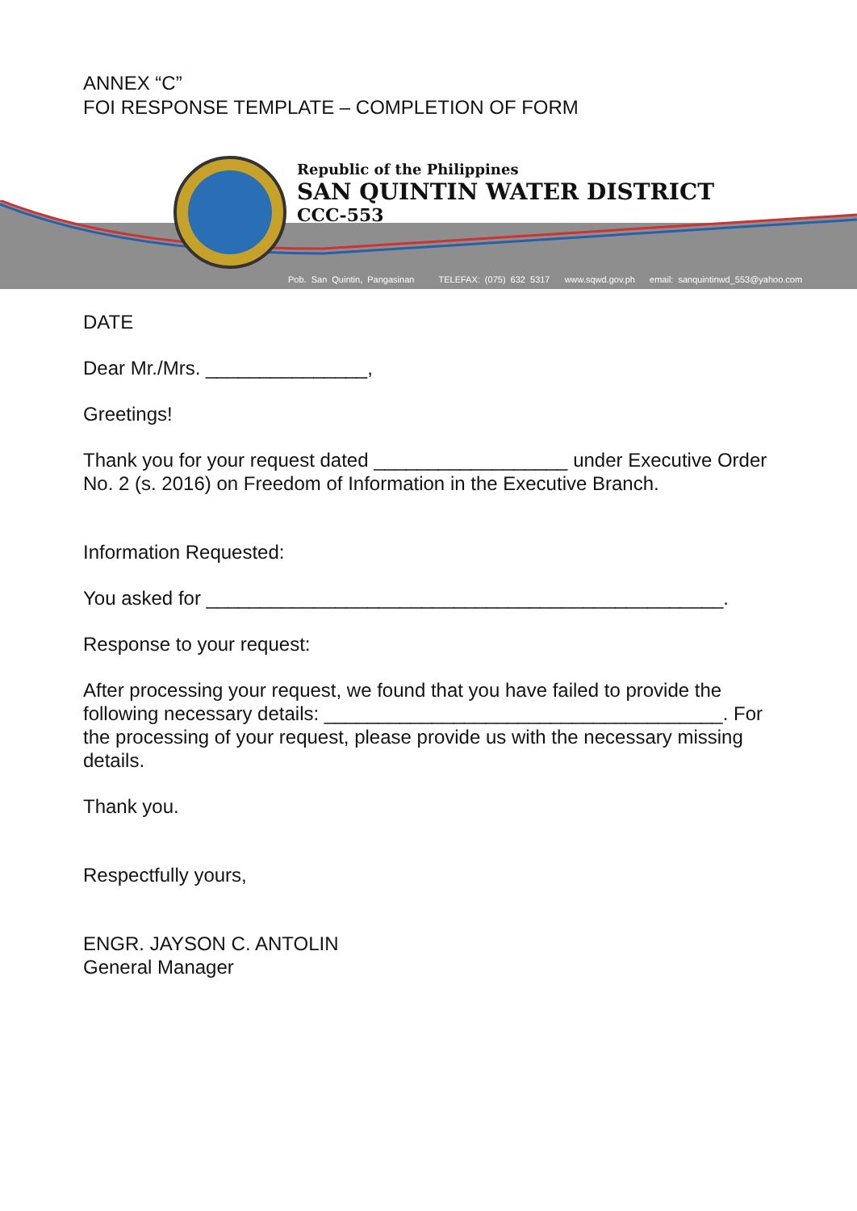ANNEX “C”
FOI RESPONSE TEMPLATE – COMPLETION OF FORM
Republic of the Philippines
SAN QUINTIN WATER DISTRICT
CCC-553
Pob. San Quintin, Pangasinan TELEFAX: (075) 632 5317 www.sqwd.gov.ph email: sanquintinwd_553@yahoo.com
DATE
Dear Mr./Mrs. _______________,
Greetings!
Thank you for your request dated __________________ under Executive Order No. 2 (s. 2016) on Freedom of Information in the Executive Branch.
Information Requested:
You asked for ________________________________________________.
Response to your request:
After processing your request, we found that you have failed to provide the following necessary details: _____________________________________. For the processing of your request, please provide us with the necessary missing details.
Thank you.
Respectfully yours,
ENGR. JAYSON C. ANTOLIN
General Manager